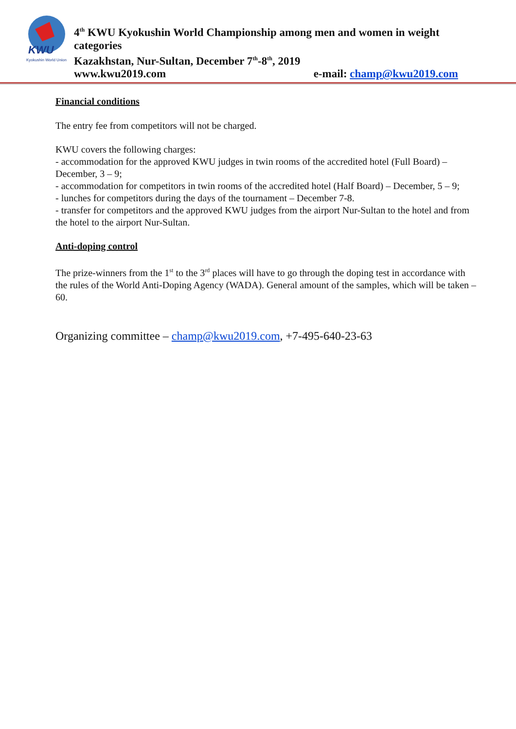KWU
Kyokushin World Union
4<sup>th</sup> KWU Kyokushin World Championship among men and women in weight categories
Kazakhstan, Nur-Sultan, December 7<sup>th</sup>-8<sup>th</sup>, 2019
www.kwu2019.com e-mail: champ@kwu2019.com
Financial conditions
The entry fee from competitors will not be charged.
KWU covers the following charges:
- accommodation for the approved KWU judges in twin rooms of the accredited hotel (Full Board) – December, 3 – 9;
- accommodation for competitors in twin rooms of the accredited hotel (Half Board) – December, 5 – 9;
- lunches for competitors during the days of the tournament – December 7-8.
- transfer for competitors and the approved KWU judges from the airport Nur-Sultan to the hotel and from the hotel to the airport Nur-Sultan.
Anti-doping control
The prize-winners from the 1<sup>st</sup> to the 3<sup>rd</sup> places will have to go through the doping test in accordance with the rules of the World Anti-Doping Agency (WADA). General amount of the samples, which will be taken – 60.
Organizing committee – champ@kwu2019.com, +7-495-640-23-63